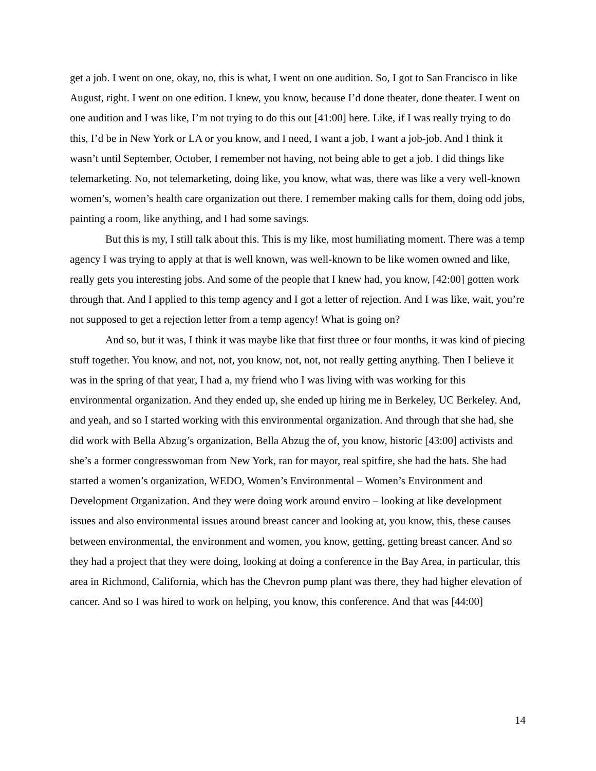get a job. I went on one, okay, no, this is what, I went on one audition. So, I got to San Francisco in like August, right. I went on one edition. I knew, you know, because I’d done theater, done theater. I went on one audition and I was like, I’m not trying to do this out [41:00] here. Like, if I was really trying to do this, I’d be in New York or LA or you know, and I need, I want a job, I want a job-job. And I think it wasn’t until September, October, I remember not having, not being able to get a job. I did things like telemarketing. No, not telemarketing, doing like, you know, what was, there was like a very well-known women’s, women’s health care organization out there. I remember making calls for them, doing odd jobs, painting a room, like anything, and I had some savings.
But this is my, I still talk about this. This is my like, most humiliating moment. There was a temp agency I was trying to apply at that is well known, was well-known to be like women owned and like, really gets you interesting jobs. And some of the people that I knew had, you know, [42:00] gotten work through that. And I applied to this temp agency and I got a letter of rejection. And I was like, wait, you’re not supposed to get a rejection letter from a temp agency! What is going on?
And so, but it was, I think it was maybe like that first three or four months, it was kind of piecing stuff together. You know, and not, not, you know, not, not, not really getting anything. Then I believe it was in the spring of that year, I had a, my friend who I was living with was working for this environmental organization. And they ended up, she ended up hiring me in Berkeley, UC Berkeley. And, and yeah, and so I started working with this environmental organization. And through that she had, she did work with Bella Abzug’s organization, Bella Abzug the of, you know, historic [43:00] activists and she’s a former congresswoman from New York, ran for mayor, real spitfire, she had the hats. She had started a women’s organization, WEDO, Women’s Environmental – Women’s Environment and Development Organization. And they were doing work around enviro – looking at like development issues and also environmental issues around breast cancer and looking at, you know, this, these causes between environmental, the environment and women, you know, getting, getting breast cancer. And so they had a project that they were doing, looking at doing a conference in the Bay Area, in particular, this area in Richmond, California, which has the Chevron pump plant was there, they had higher elevation of cancer. And so I was hired to work on helping, you know, this conference. And that was [44:00]
14